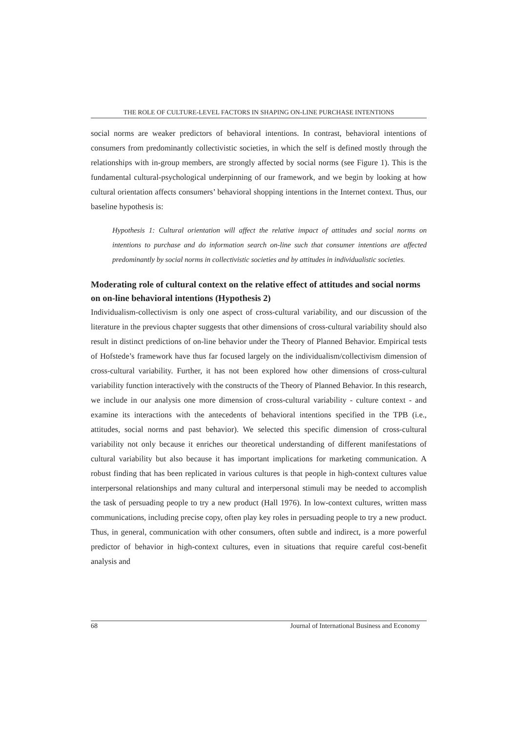THE ROLE OF CULTURE-LEVEL FACTORS IN SHAPING ON-LINE PURCHASE INTENTIONS
social norms are weaker predictors of behavioral intentions. In contrast, behavioral intentions of consumers from predominantly collectivistic societies, in which the self is defined mostly through the relationships with in-group members, are strongly affected by social norms (see Figure 1). This is the fundamental cultural-psychological underpinning of our framework, and we begin by looking at how cultural orientation affects consumers’ behavioral shopping intentions in the Internet context. Thus, our baseline hypothesis is:
Hypothesis 1: Cultural orientation will affect the relative impact of attitudes and social norms on intentions to purchase and do information search on-line such that consumer intentions are affected predominantly by social norms in collectivistic societies and by attitudes in individualistic societies.
Moderating role of cultural context on the relative effect of attitudes and social norms on on-line behavioral intentions (Hypothesis 2)
Individualism-collectivism is only one aspect of cross-cultural variability, and our discussion of the literature in the previous chapter suggests that other dimensions of cross-cultural variability should also result in distinct predictions of on-line behavior under the Theory of Planned Behavior. Empirical tests of Hofstede’s framework have thus far focused largely on the individualism/collectivism dimension of cross-cultural variability. Further, it has not been explored how other dimensions of cross-cultural variability function interactively with the constructs of the Theory of Planned Behavior. In this research, we include in our analysis one more dimension of cross-cultural variability - culture context - and examine its interactions with the antecedents of behavioral intentions specified in the TPB (i.e., attitudes, social norms and past behavior). We selected this specific dimension of cross-cultural variability not only because it enriches our theoretical understanding of different manifestations of cultural variability but also because it has important implications for marketing communication. A robust finding that has been replicated in various cultures is that people in high-context cultures value interpersonal relationships and many cultural and interpersonal stimuli may be needed to accomplish the task of persuading people to try a new product (Hall 1976). In low-context cultures, written mass communications, including precise copy, often play key roles in persuading people to try a new product. Thus, in general, communication with other consumers, often subtle and indirect, is a more powerful predictor of behavior in high-context cultures, even in situations that require careful cost-benefit analysis and
68 Journal of International Business and Economy